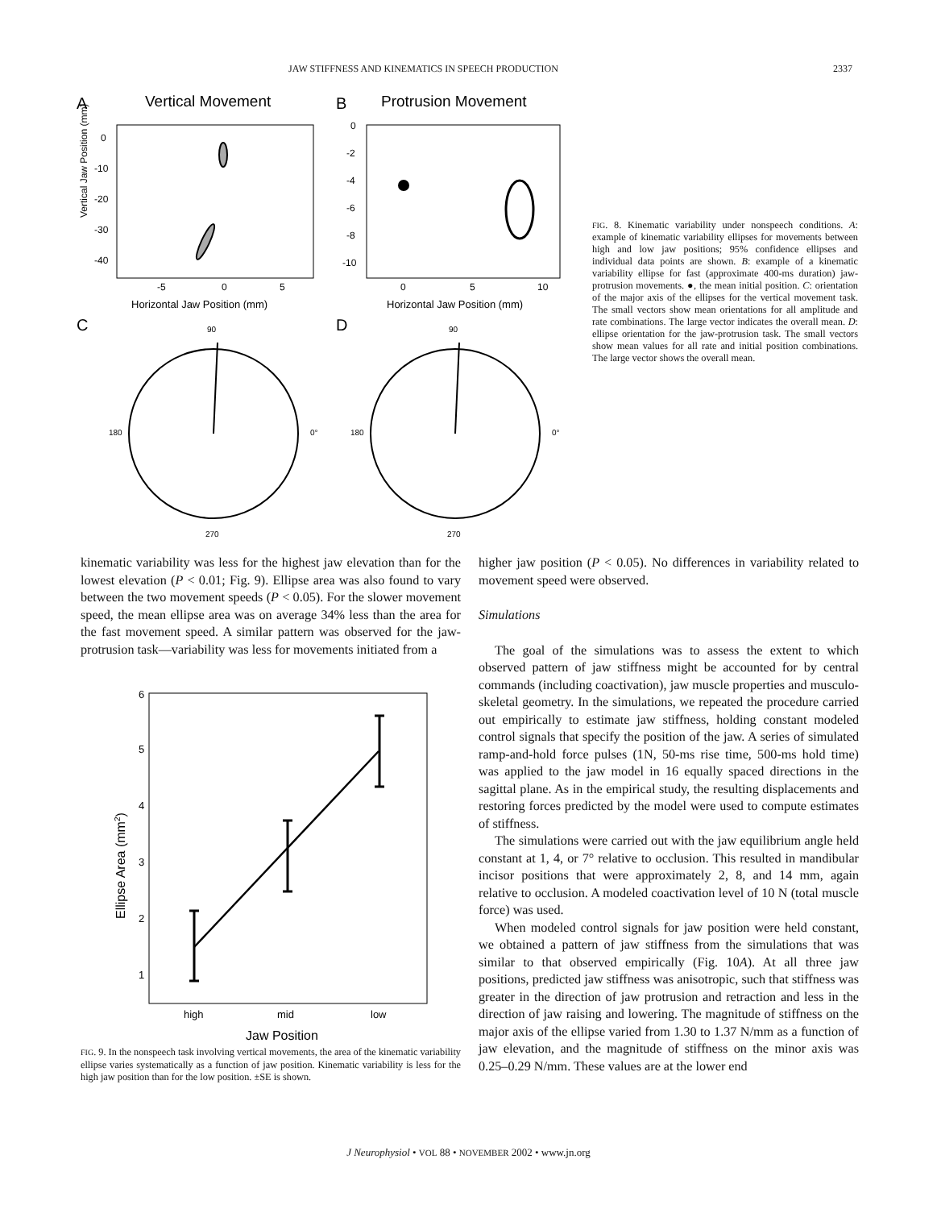JAW STIFFNESS AND KINEMATICS IN SPEECH PRODUCTION 2337
A
Vertical Movement
B
Protrusion Movement
0
-10
-20
-30
-40
-5
0
5
Horizontal Jaw Position (mm)
0
-2
-4
-6
-8
-10
0
5
10
Horizontal Jaw Position (mm)
C
D
90
180
270
0°
90
180
270
0°
Vertical Jaw Position (mm)
FIG. 8. Kinematic variability under nonspeech conditions. A: example of kinematic variability ellipses for movements between high and low jaw positions; 95% confidence ellipses and individual data points are shown. B: example of a kinematic variability ellipse for fast (approximate 400-ms duration) jaw-protrusion movements. ●, the mean initial position. C: orientation of the major axis of the ellipses for the vertical movement task. The small vectors show mean orientations for all amplitude and rate combinations. The large vector indicates the overall mean. D: ellipse orientation for the jaw-protrusion task. The small vectors show mean values for all rate and initial position combinations. The large vector shows the overall mean.
kinematic variability was less for the highest jaw elevation than for the lowest elevation (P < 0.01; Fig. 9). Ellipse area was also found to vary between the two movement speeds (P < 0.05). For the slower movement speed, the mean ellipse area was on average 34% less than the area for the fast movement speed. A similar pattern was observed for the jaw-protrusion task—variability was less for movements initiated from a
6
5
4
3
2
1
high
mid
low
Jaw Position
Ellipse Area (mm2)
FIG. 9. In the nonspeech task involving vertical movements, the area of the kinematic variability ellipse varies systematically as a function of jaw position. Kinematic variability is less for the high jaw position than for the low position. ±SE is shown.
higher jaw position (P < 0.05). No differences in variability related to movement speed were observed.
Simulations
The goal of the simulations was to assess the extent to which observed pattern of jaw stiffness might be accounted for by central commands (including coactivation), jaw muscle properties and musculo-skeletal geometry. In the simulations, we repeated the procedure carried out empirically to estimate jaw stiffness, holding constant modeled control signals that specify the position of the jaw. A series of simulated ramp-and-hold force pulses (1N, 50-ms rise time, 500-ms hold time) was applied to the jaw model in 16 equally spaced directions in the sagittal plane. As in the empirical study, the resulting displacements and restoring forces predicted by the model were used to compute estimates of stiffness.
The simulations were carried out with the jaw equilibrium angle held constant at 1, 4, or 7° relative to occlusion. This resulted in mandibular incisor positions that were approximately 2, 8, and 14 mm, again relative to occlusion. A modeled coactivation level of 10 N (total muscle force) was used.
When modeled control signals for jaw position were held constant, we obtained a pattern of jaw stiffness from the simulations that was similar to that observed empirically (Fig. 10A). At all three jaw positions, predicted jaw stiffness was anisotropic, such that stiffness was greater in the direction of jaw protrusion and retraction and less in the direction of jaw raising and lowering. The magnitude of stiffness on the major axis of the ellipse varied from 1.30 to 1.37 N/mm as a function of jaw elevation, and the magnitude of stiffness on the minor axis was 0.25–0.29 N/mm. These values are at the lower end
J Neurophysiol • VOL 88 • NOVEMBER 2002 • www.jn.org